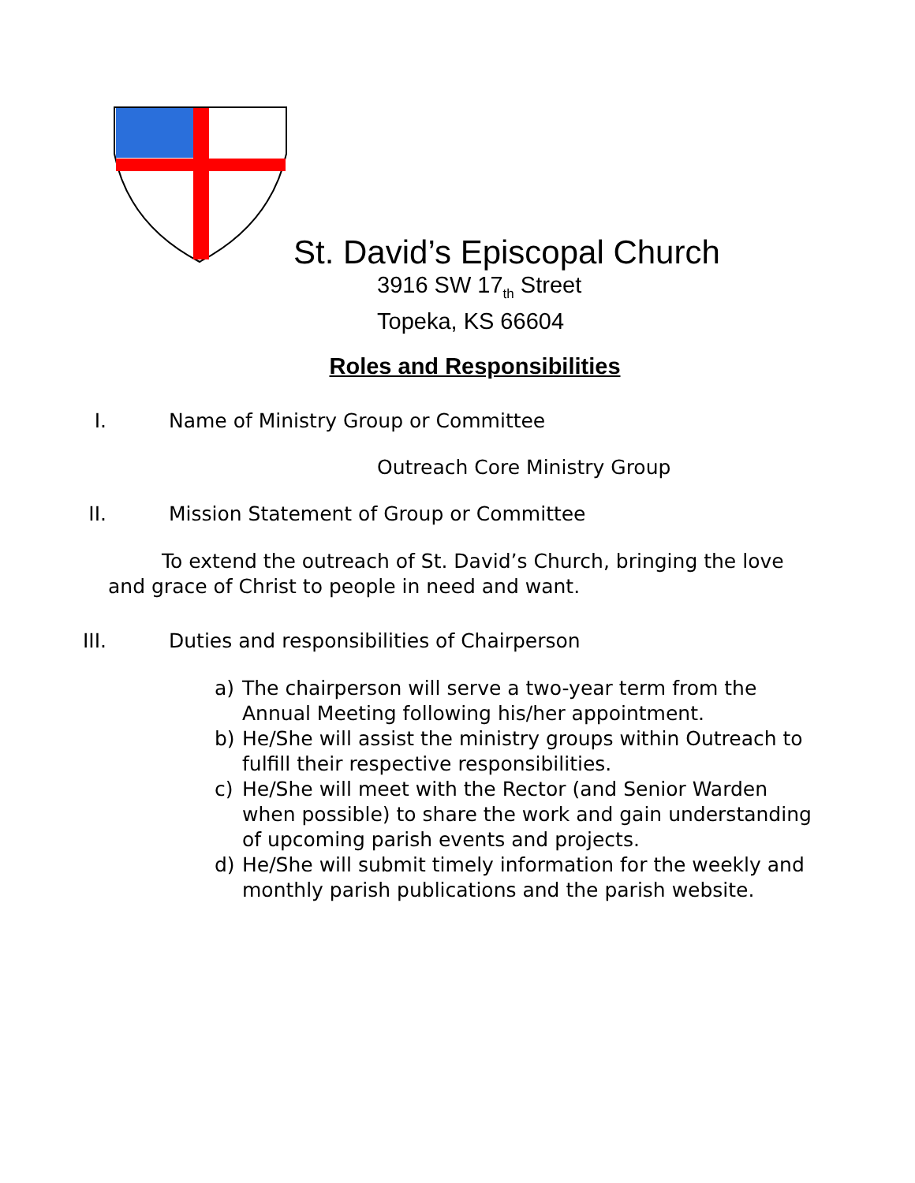St. David’s Episcopal Church
3916 SW 17<sub>th</sub> Street
Topeka, KS 66604
Roles and Responsibilities
I. Name of Ministry Group or Committee
Outreach Core Ministry Group
II. Mission Statement of Group or Committee
To extend the outreach of St. David’s Church, bringing the love and grace of Christ to people in need and want.
III. Duties and responsibilities of Chairperson
a) The chairperson will serve a two-year term from the Annual Meeting following his/her appointment.
b) He/She will assist the ministry groups within Outreach to fulfill their respective responsibilities.
c) He/She will meet with the Rector (and Senior Warden when possible) to share the work and gain understanding of upcoming parish events and projects.
d) He/She will submit timely information for the weekly and monthly parish publications and the parish website.